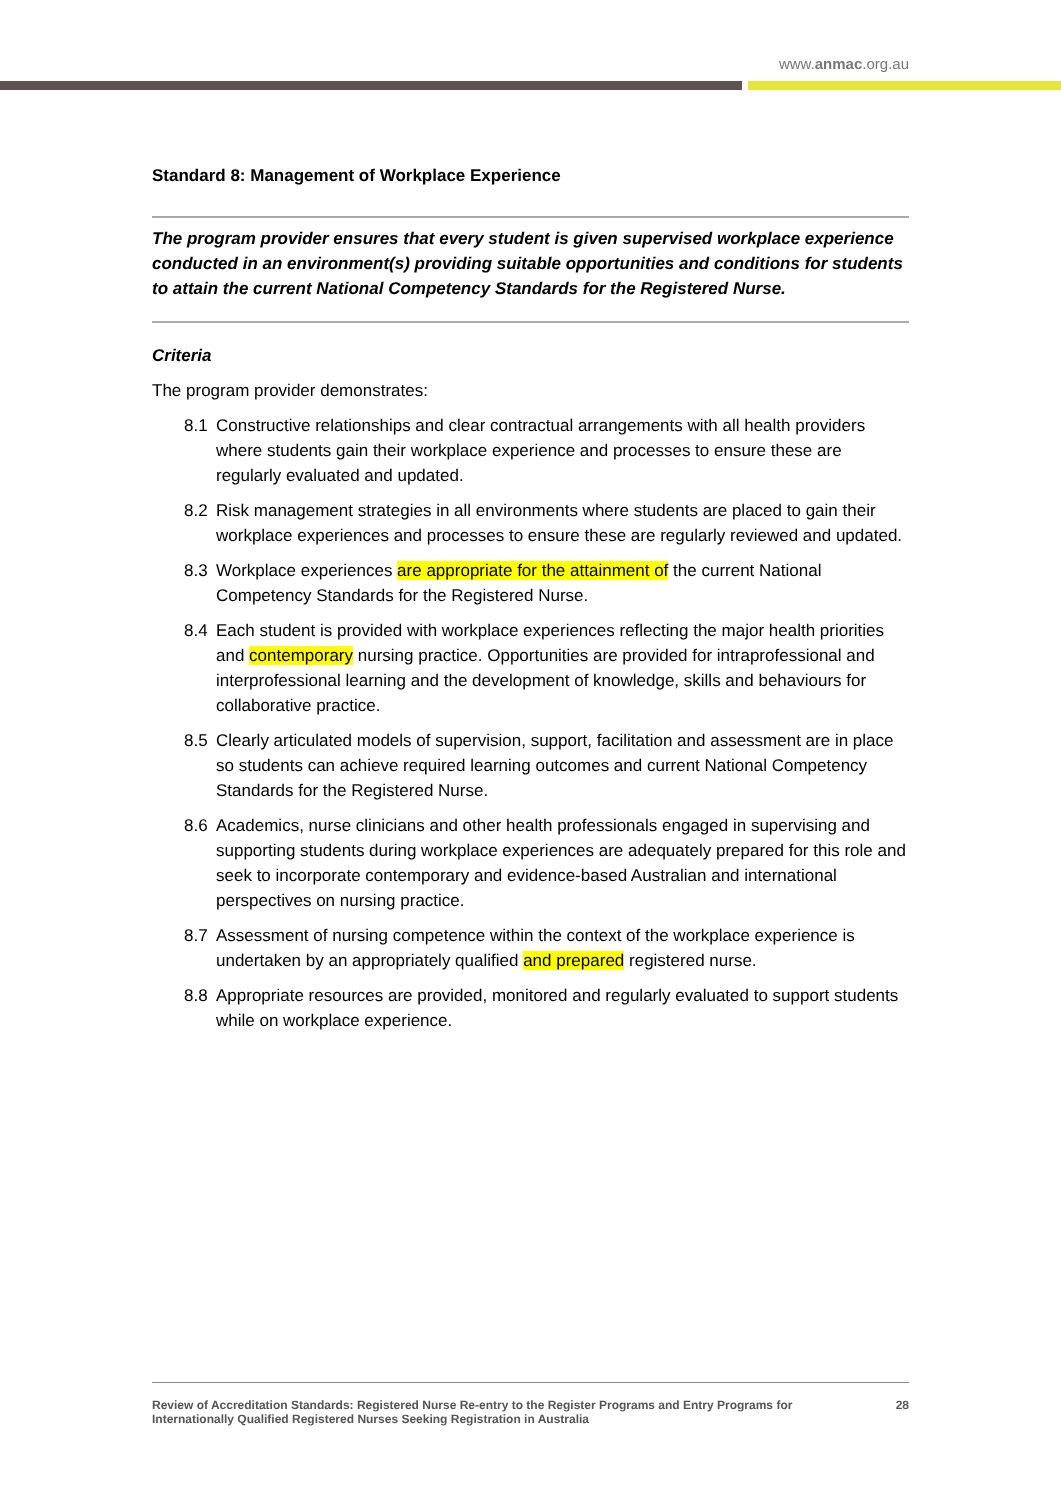www.anmac.org.au
Standard 8: Management of Workplace Experience
The program provider ensures that every student is given supervised workplace experience conducted in an environment(s) providing suitable opportunities and conditions for students to attain the current National Competency Standards for the Registered Nurse.
Criteria
The program provider demonstrates:
8.1 Constructive relationships and clear contractual arrangements with all health providers where students gain their workplace experience and processes to ensure these are regularly evaluated and updated.
8.2 Risk management strategies in all environments where students are placed to gain their workplace experiences and processes to ensure these are regularly reviewed and updated.
8.3 Workplace experiences are appropriate for the attainment of the current National Competency Standards for the Registered Nurse.
8.4 Each student is provided with workplace experiences reflecting the major health priorities and contemporary nursing practice. Opportunities are provided for intraprofessional and interprofessional learning and the development of knowledge, skills and behaviours for collaborative practice.
8.5 Clearly articulated models of supervision, support, facilitation and assessment are in place so students can achieve required learning outcomes and current National Competency Standards for the Registered Nurse.
8.6 Academics, nurse clinicians and other health professionals engaged in supervising and supporting students during workplace experiences are adequately prepared for this role and seek to incorporate contemporary and evidence-based Australian and international perspectives on nursing practice.
8.7 Assessment of nursing competence within the context of the workplace experience is undertaken by an appropriately qualified and prepared registered nurse.
8.8 Appropriate resources are provided, monitored and regularly evaluated to support students while on workplace experience.
Review of Accreditation Standards: Registered Nurse Re-entry to the Register Programs and Entry Programs for
Internationally Qualified Registered Nurses Seeking Registration in Australia 28